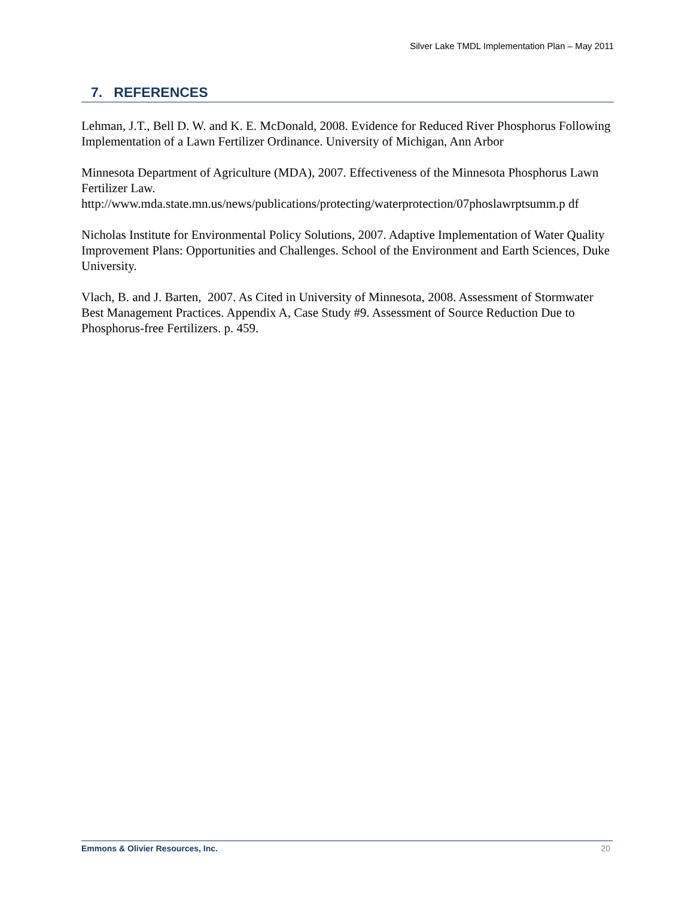Silver Lake TMDL Implementation Plan – May 2011
7. REFERENCES
Lehman, J.T., Bell D. W. and K. E. McDonald, 2008. Evidence for Reduced River Phosphorus Following Implementation of a Lawn Fertilizer Ordinance. University of Michigan, Ann Arbor
Minnesota Department of Agriculture (MDA), 2007. Effectiveness of the Minnesota Phosphorus Lawn Fertilizer Law.
http://www.mda.state.mn.us/news/publications/protecting/waterprotection/07phoslawrptsumm.p df
Nicholas Institute for Environmental Policy Solutions, 2007. Adaptive Implementation of Water Quality Improvement Plans: Opportunities and Challenges. School of the Environment and Earth Sciences, Duke University.
Vlach, B. and J. Barten, 2007. As Cited in University of Minnesota, 2008. Assessment of Stormwater Best Management Practices. Appendix A, Case Study #9. Assessment of Source Reduction Due to Phosphorus-free Fertilizers. p. 459.
Emmons & Olivier Resources, Inc. 20